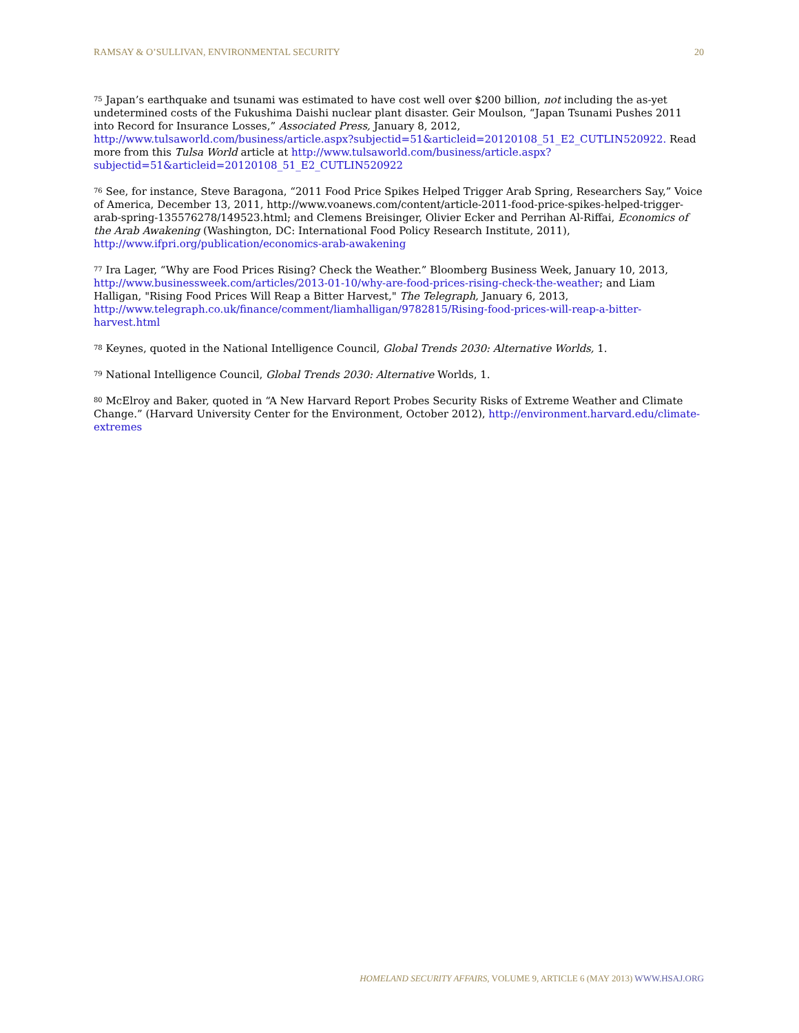RAMSAY & O’SULLIVAN, ENVIRONMENTAL SECURITY 20
<sup>75</sup> Japan’s earthquake and tsunami was estimated to have cost well over $200 billion, not including the as-yet undetermined costs of the Fukushima Daishi nuclear plant disaster. Geir Moulson, “Japan Tsunami Pushes 2011 into Record for Insurance Losses,” Associated Press, January 8, 2012, http://www.tulsaworld.com/business/article.aspx?subjectid=51&articleid=20120108_51_E2_CUTLIN520922. Read more from this Tulsa World article at http://www.tulsaworld.com/business/article.aspx?subjectid=51&articleid=20120108_51_E2_CUTLIN520922
<sup>76</sup> See, for instance, Steve Baragona, “2011 Food Price Spikes Helped Trigger Arab Spring, Researchers Say,” Voice of America, December 13, 2011, http://www.voanews.com/content/article-2011-food-price-spikes-helped-trigger-arab-spring-135576278/149523.html; and Clemens Breisinger, Olivier Ecker and Perrihan Al-Riffai, Economics of the Arab Awakening (Washington, DC: International Food Policy Research Institute, 2011), http://www.ifpri.org/publication/economics-arab-awakening
<sup>77</sup> Ira Lager, “Why are Food Prices Rising? Check the Weather.” Bloomberg Business Week, January 10, 2013, http://www.businessweek.com/articles/2013-01-10/why-are-food-prices-rising-check-the-weather; and Liam Halligan, "Rising Food Prices Will Reap a Bitter Harvest," The Telegraph, January 6, 2013, http://www.telegraph.co.uk/finance/comment/liamhalligan/9782815/Rising-food-prices-will-reap-a-bitter-harvest.html
<sup>78</sup> Keynes, quoted in the National Intelligence Council, Global Trends 2030: Alternative Worlds, 1.
<sup>79</sup> National Intelligence Council, Global Trends 2030: Alternative Worlds, 1.
<sup>80</sup> McElroy and Baker, quoted in “A New Harvard Report Probes Security Risks of Extreme Weather and Climate Change.” (Harvard University Center for the Environment, October 2012), http://environment.harvard.edu/climate-extremes
HOMELAND SECURITY AFFAIRS, VOLUME 9, ARTICLE 6 (MAY 2013) WWW.HSAJ.ORG